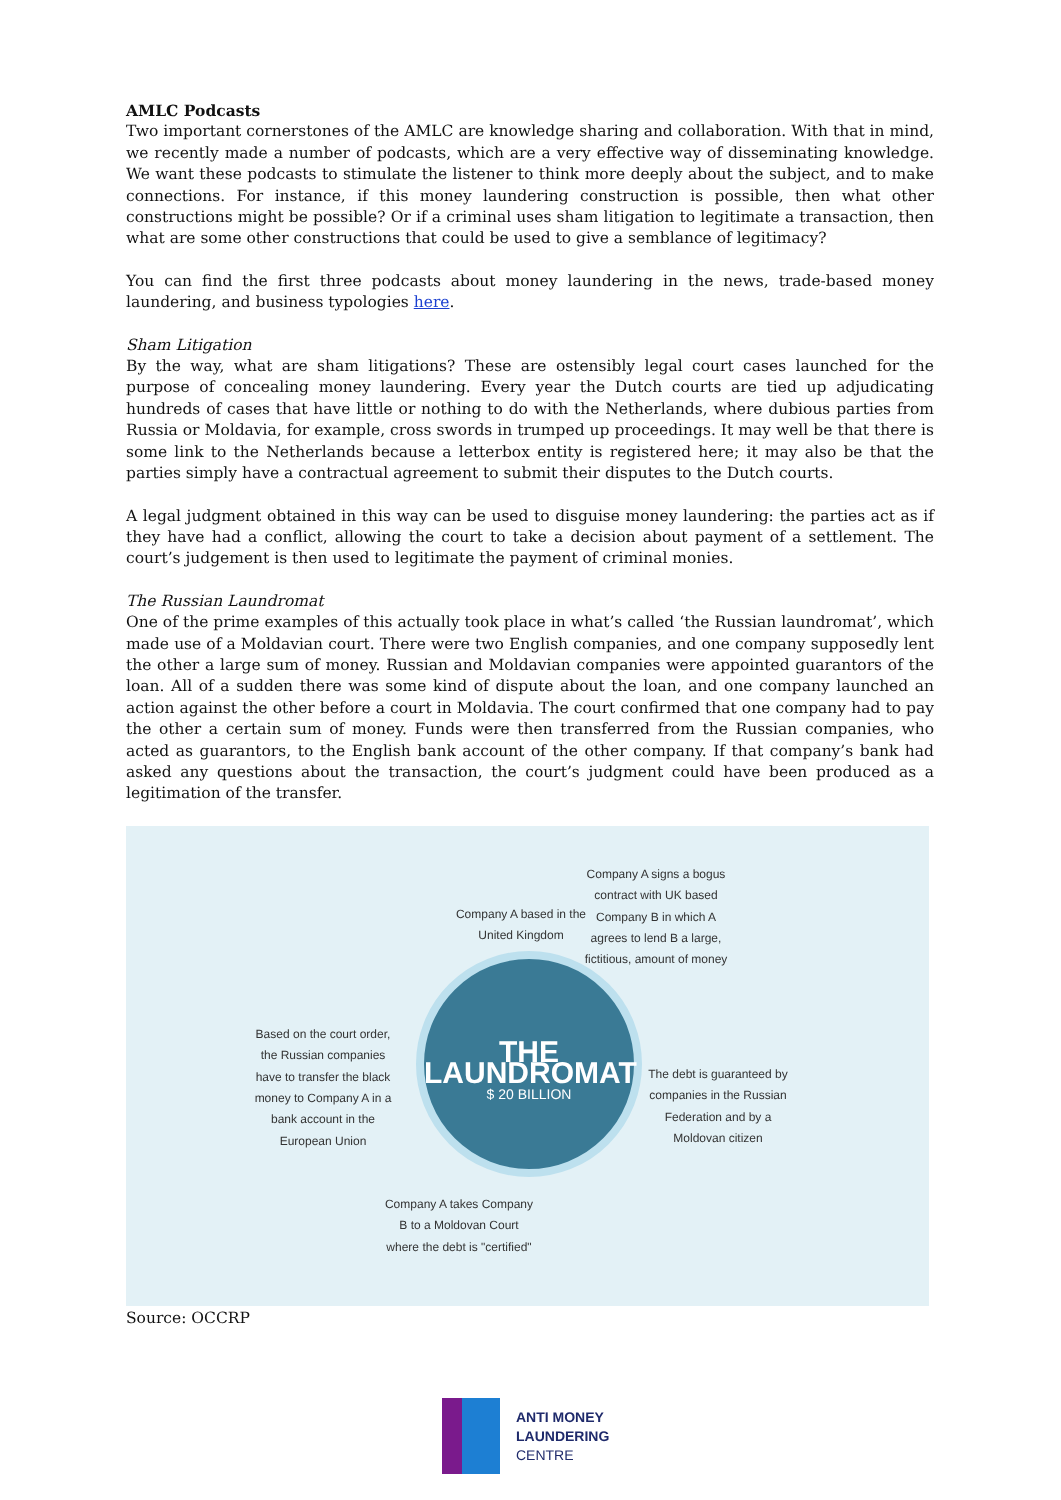AMLC Podcasts
Two important cornerstones of the AMLC are knowledge sharing and collaboration. With that in mind, we recently made a number of podcasts, which are a very effective way of disseminating knowledge. We want these podcasts to stimulate the listener to think more deeply about the subject, and to make connections. For instance, if this money laundering construction is possible, then what other constructions might be possible? Or if a criminal uses sham litigation to legitimate a transaction, then what are some other constructions that could be used to give a semblance of legitimacy?
You can find the first three podcasts about money laundering in the news, trade-based money laundering, and business typologies here.
Sham Litigation
By the way, what are sham litigations? These are ostensibly legal court cases launched for the purpose of concealing money laundering. Every year the Dutch courts are tied up adjudicating hundreds of cases that have little or nothing to do with the Netherlands, where dubious parties from Russia or Moldavia, for example, cross swords in trumped up proceedings. It may well be that there is some link to the Netherlands because a letterbox entity is registered here; it may also be that the parties simply have a contractual agreement to submit their disputes to the Dutch courts.
A legal judgment obtained in this way can be used to disguise money laundering: the parties act as if they have had a conflict, allowing the court to take a decision about payment of a settlement. The court’s judgement is then used to legitimate the payment of criminal monies.
The Russian Laundromat
One of the prime examples of this actually took place in what’s called ‘the Russian laundromat’, which made use of a Moldavian court. There were two English companies, and one company supposedly lent the other a large sum of money. Russian and Moldavian companies were appointed guarantors of the loan. All of a sudden there was some kind of dispute about the loan, and one company launched an action against the other before a court in Moldavia. The court confirmed that one company had to pay the other a certain sum of money. Funds were then transferred from the Russian companies, who acted as guarantors, to the English bank account of the other company. If that company’s bank had asked any questions about the transaction, the court’s judgment could have been produced as a legitimation of the transfer.
Company A based in the United Kingdom
Company A signs a bogus contract with UK based Company B in which A agrees to lend B a large, fictitious, amount of money
Based on the court order, the Russian companies have to transfer the black money to Company A in a bank account in the European Union
The debt is guaranteed by companies in the Russian Federation and by a Moldovan citizen
Company A takes Company B to a Moldovan Court where the debt is "certified"
THE LAUNDROMAT
$ 20 BILLION
Source: OCCRP
ANTI MONEY
LAUNDERING
CENTRE